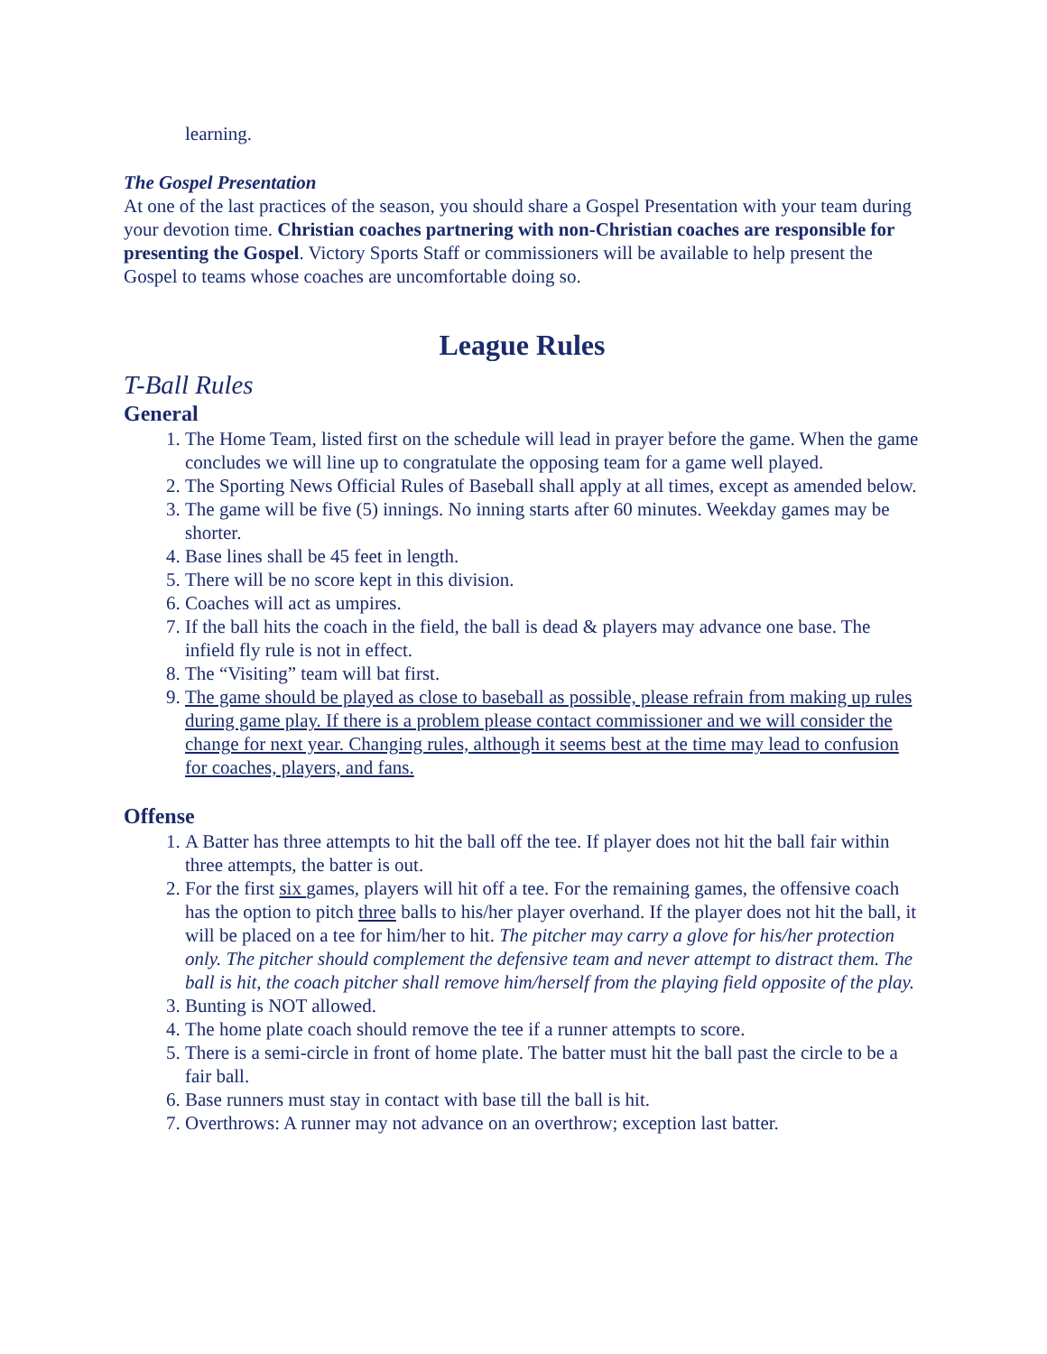learning.
The Gospel Presentation
At one of the last practices of the season, you should share a Gospel Presentation with your team during your devotion time. Christian coaches partnering with non-Christian coaches are responsible for presenting the Gospel. Victory Sports Staff or commissioners will be available to help present the Gospel to teams whose coaches are uncomfortable doing so.
League Rules
T-Ball Rules
General
1. The Home Team, listed first on the schedule will lead in prayer before the game. When the game concludes we will line up to congratulate the opposing team for a game well played.
2. The Sporting News Official Rules of Baseball shall apply at all times, except as amended below.
3. The game will be five (5) innings. No inning starts after 60 minutes. Weekday games may be shorter.
4. Base lines shall be 45 feet in length.
5. There will be no score kept in this division.
6. Coaches will act as umpires.
7. If the ball hits the coach in the field, the ball is dead & players may advance one base. The infield fly rule is not in effect.
8. The “Visiting” team will bat first.
9. The game should be played as close to baseball as possible, please refrain from making up rules during game play. If there is a problem please contact commissioner and we will consider the change for next year. Changing rules, although it seems best at the time may lead to confusion for coaches, players, and fans.
Offense
1. A Batter has three attempts to hit the ball off the tee. If player does not hit the ball fair within three attempts, the batter is out.
2. For the first six games, players will hit off a tee. For the remaining games, the offensive coach has the option to pitch three balls to his/her player overhand. If the player does not hit the ball, it will be placed on a tee for him/her to hit. The pitcher may carry a glove for his/her protection only. The pitcher should complement the defensive team and never attempt to distract them. The ball is hit, the coach pitcher shall remove him/herself from the playing field opposite of the play.
3. Bunting is NOT allowed.
4. The home plate coach should remove the tee if a runner attempts to score.
5. There is a semi-circle in front of home plate. The batter must hit the ball past the circle to be a fair ball.
6. Base runners must stay in contact with base till the ball is hit.
7. Overthrows: A runner may not advance on an overthrow; exception last batter.